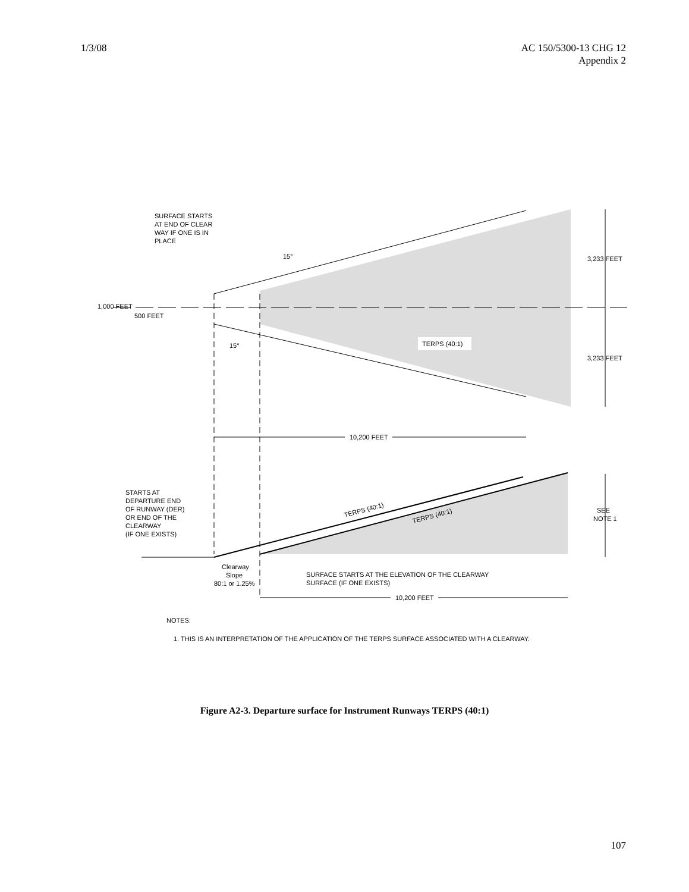1/3/08 AC 150/5300-13 CHG 12
Appendix 2
SURFACE STARTS
AT END OF CLEAR
WAY IF ONE IS IN
PLACE
15°
15°
1,000 FEET
500 FEET
3,233 FEET
3,233 FEET
TERPS (40:1)
10,200 FEET
STARTS AT
DEPARTURE END
OF RUNWAY (DER)
OR END OF THE
CLEARWAY
(IF ONE EXISTS)
TERPS (40:1)
TERPS (40:1)
SEE
NOTE 1
Clearway
Slope
80:1 or 1.25%
SURFACE STARTS AT THE ELEVATION OF THE CLEARWAY
SURFACE (IF ONE EXISTS)
10,200 FEET
NOTES:
1. THIS IS AN INTERPRETATION OF THE APPLICATION OF THE TERPS SURFACE ASSOCIATED WITH A CLEARWAY.
Figure A2-3. Departure surface for Instrument Runways TERPS (40:1)
107